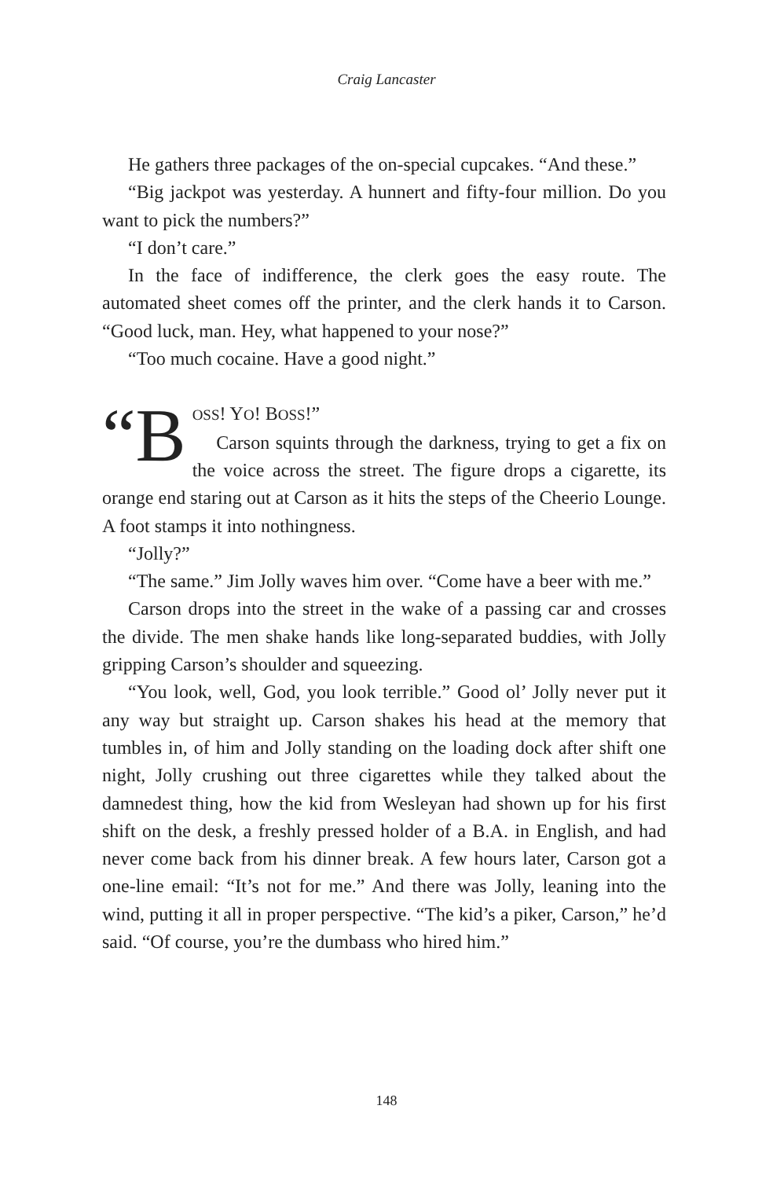Craig Lancaster
He gathers three packages of the on-special cupcakes. “And these.”
“Big jackpot was yesterday. A hunnert and fifty-four million. Do you want to pick the numbers?”
“I don’t care.”
In the face of indifference, the clerk goes the easy route. The automated sheet comes off the printer, and the clerk hands it to Carson. “Good luck, man. Hey, what happened to your nose?”
“Too much cocaine. Have a good night.”
“B OSS! YO! BOSS!”
Carson squints through the darkness, trying to get a fix on the voice across the street. The figure drops a cigarette, its orange end staring out at Carson as it hits the steps of the Cheerio Lounge. A foot stamps it into nothingness.
“Jolly?”
“The same.” Jim Jolly waves him over. “Come have a beer with me.”
Carson drops into the street in the wake of a passing car and crosses the divide. The men shake hands like long-separated buddies, with Jolly gripping Carson’s shoulder and squeezing.
“You look, well, God, you look terrible.” Good ol’ Jolly never put it any way but straight up. Carson shakes his head at the memory that tumbles in, of him and Jolly standing on the loading dock after shift one night, Jolly crushing out three cigarettes while they talked about the damnedest thing, how the kid from Wesleyan had shown up for his first shift on the desk, a freshly pressed holder of a B.A. in English, and had never come back from his dinner break. A few hours later, Carson got a one-line email: “It’s not for me.” And there was Jolly, leaning into the wind, putting it all in proper perspective. “The kid’s a piker, Carson,” he’d said. “Of course, you’re the dumbass who hired him.”
148